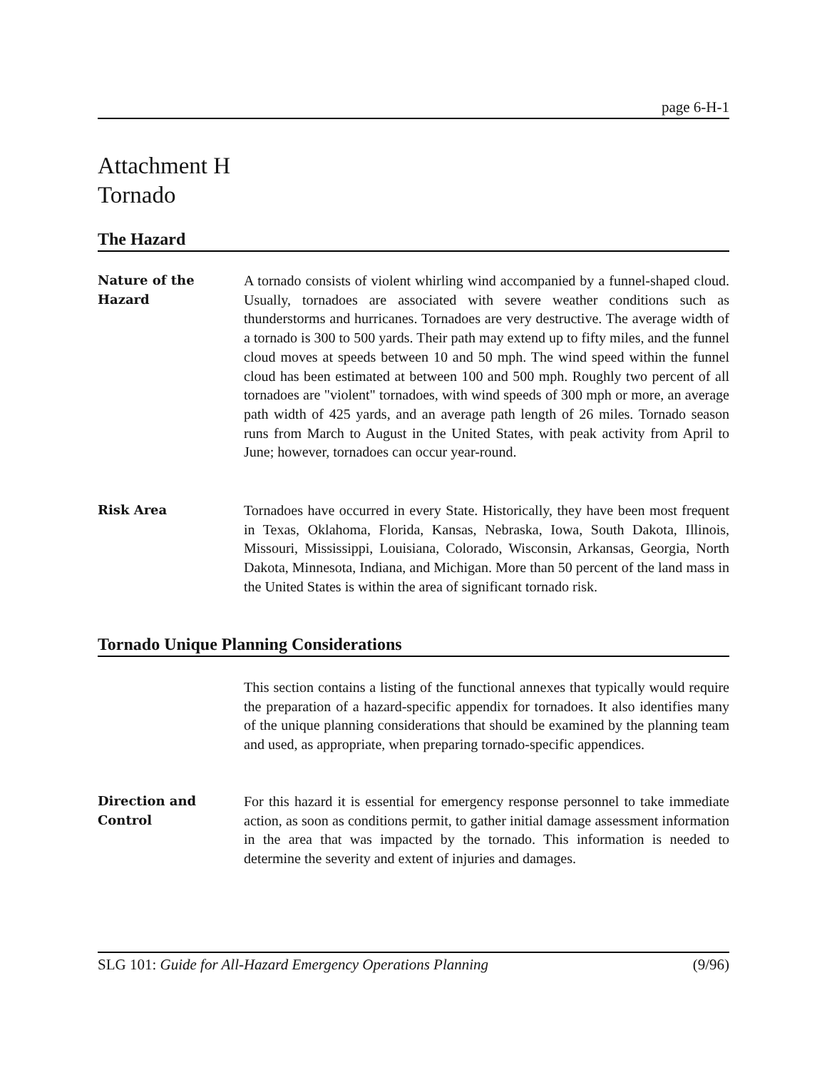page 6-H-1
Attachment H
Tornado
The Hazard
Nature of the
Hazard
A tornado consists of violent whirling wind accompanied by a funnel-shaped cloud. Usually, tornadoes are associated with severe weather conditions such as thunderstorms and hurricanes. Tornadoes are very destructive. The average width of a tornado is 300 to 500 yards. Their path may extend up to fifty miles, and the funnel cloud moves at speeds between 10 and 50 mph. The wind speed within the funnel cloud has been estimated at between 100 and 500 mph. Roughly two percent of all tornadoes are "violent" tornadoes, with wind speeds of 300 mph or more, an average path width of 425 yards, and an average path length of 26 miles. Tornado season runs from March to August in the United States, with peak activity from April to June; however, tornadoes can occur year-round.
Risk Area Tornadoes have occurred in every State. Historically, they have been most frequent in Texas, Oklahoma, Florida, Kansas, Nebraska, Iowa, South Dakota, Illinois, Missouri, Mississippi, Louisiana, Colorado, Wisconsin, Arkansas, Georgia, North Dakota, Minnesota, Indiana, and Michigan. More than 50 percent of the land mass in the United States is within the area of significant tornado risk.
Tornado Unique Planning Considerations
This section contains a listing of the functional annexes that typically would require the preparation of a hazard-specific appendix for tornadoes. It also identifies many of the unique planning considerations that should be examined by the planning team and used, as appropriate, when preparing tornado-specific appendices.
Direction and
Control
For this hazard it is essential for emergency response personnel to take immediate action, as soon as conditions permit, to gather initial damage assessment information in the area that was impacted by the tornado. This information is needed to determine the severity and extent of injuries and damages.
SLG 101: Guide for All-Hazard Emergency Operations Planning (9/96)